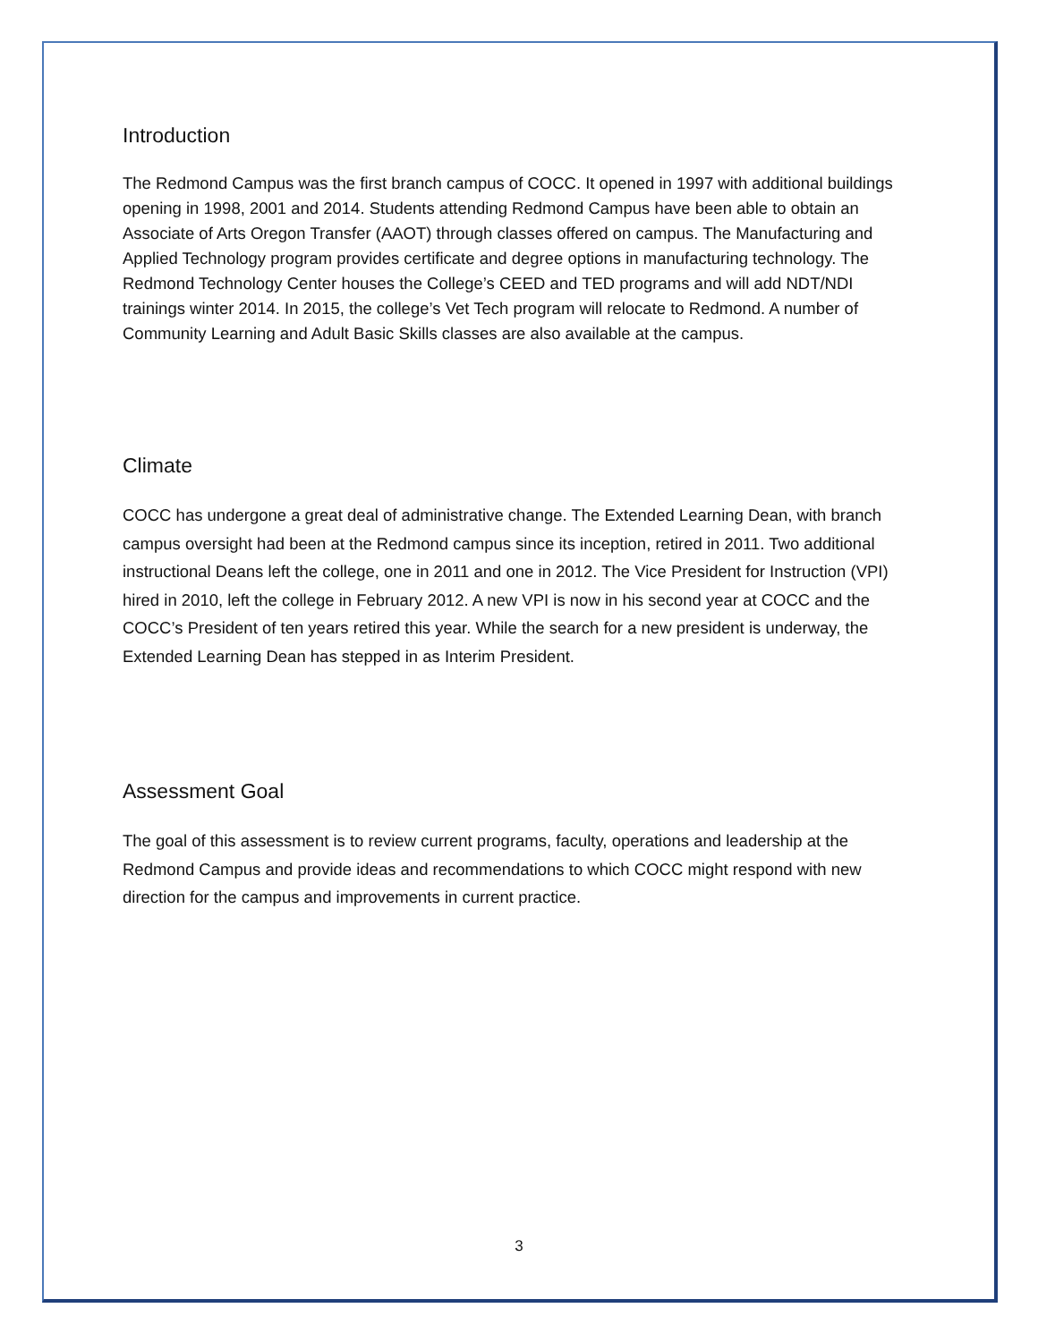Introduction
The Redmond Campus was the first branch campus of COCC. It opened in 1997 with additional buildings opening in 1998, 2001 and 2014. Students attending Redmond Campus have been able to obtain an Associate of Arts Oregon Transfer (AAOT) through classes offered on campus. The Manufacturing and Applied Technology program provides certificate and degree options in manufacturing technology. The Redmond Technology Center houses the College’s CEED and TED programs and will add NDT/NDI trainings winter 2014. In 2015, the college’s Vet Tech program will relocate to Redmond. A number of Community Learning and Adult Basic Skills classes are also available at the campus.
Climate
COCC has undergone a great deal of administrative change. The Extended Learning Dean, with branch campus oversight had been at the Redmond campus since its inception, retired in 2011. Two additional instructional Deans left the college, one in 2011 and one in 2012. The Vice President for Instruction (VPI) hired in 2010, left the college in February 2012. A new VPI is now in his second year at COCC and the COCC’s President of ten years retired this year. While the search for a new president is underway, the Extended Learning Dean has stepped in as Interim President.
Assessment Goal
The goal of this assessment is to review current programs, faculty, operations and leadership at the Redmond Campus and provide ideas and recommendations to which COCC might respond with new direction for the campus and improvements in current practice.
3